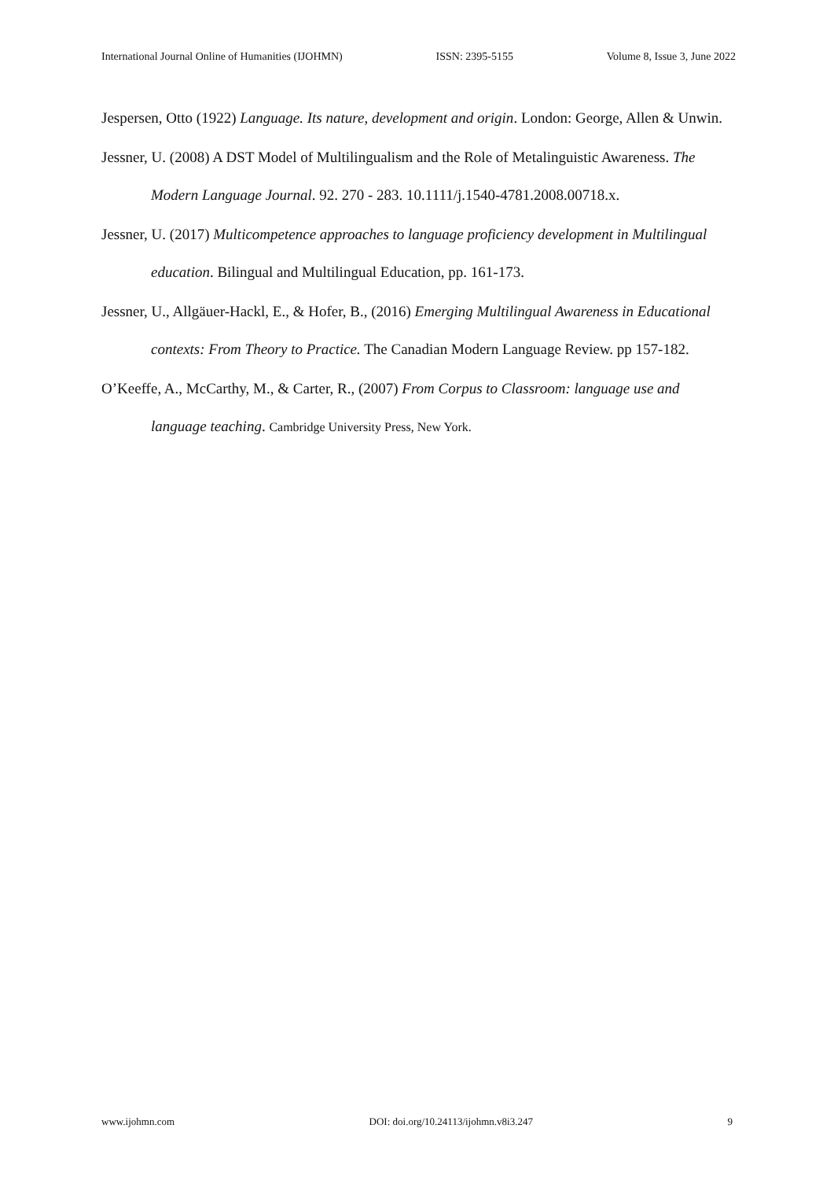International Journal Online of Humanities (IJOHMN) ISSN: 2395-5155 Volume 8, Issue 3, June 2022
Jespersen, Otto (1922) Language. Its nature, development and origin. London: George, Allen & Unwin.
Jessner, U. (2008) A DST Model of Multilingualism and the Role of Metalinguistic Awareness. The Modern Language Journal. 92. 270 - 283. 10.1111/j.1540-4781.2008.00718.x.
Jessner, U. (2017) Multicompetence approaches to language proficiency development in Multilingual education. Bilingual and Multilingual Education, pp. 161-173.
Jessner, U., Allgäuer-Hackl, E., & Hofer, B., (2016) Emerging Multilingual Awareness in Educational contexts: From Theory to Practice. The Canadian Modern Language Review. pp 157-182.
O’Keeffe, A., McCarthy, M., & Carter, R., (2007) From Corpus to Classroom: language use and language teaching. Cambridge University Press, New York.
www.ijohmn.com DOI: doi.org/10.24113/ijohmn.v8i3.247 9